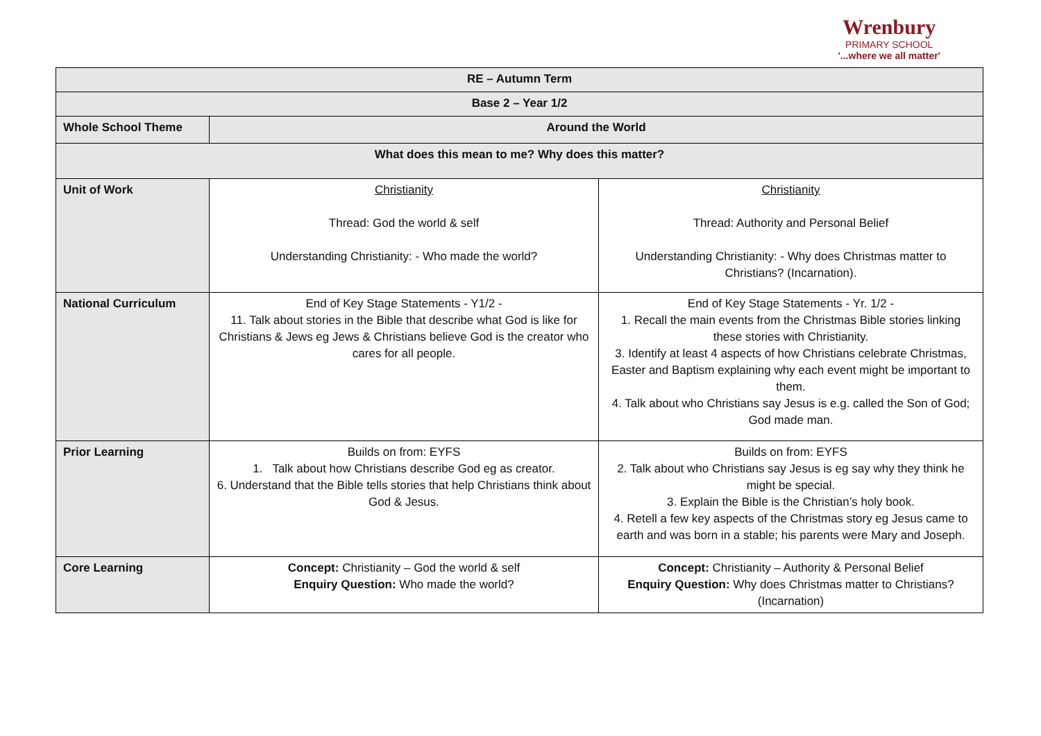Wrenbury
PRIMARY SCHOOL
'...where we all matter'
| RE – Autumn Term | | |
| Base 2 – Year 1/2 | | |
| Whole School Theme | Around the World | |
| What does this mean to me? Why does this matter? | | |
| Unit of Work | Christianity Thread: God the world & self Understanding Christianity: - Who made the world? | Christianity Thread: Authority and Personal Belief Understanding Christianity: - Why does Christmas matter to Christians? (Incarnation). |
| National Curriculum | End of Key Stage Statements - Y1/2 - 11. Talk about stories in the Bible that describe what God is like for Christians & Jews eg Jews & Christians believe God is the creator who cares for all people. | End of Key Stage Statements - Yr. 1/2 - 1. Recall the main events from the Christmas Bible stories linking these stories with Christianity. 3. Identify at least 4 aspects of how Christians celebrate Christmas, Easter and Baptism explaining why each event might be important to them. 4. Talk about who Christians say Jesus is e.g. called the Son of God; God made man. |
| Prior Learning | Builds on from: EYFS 1. Talk about how Christians describe God eg as creator. 6. Understand that the Bible tells stories that help Christians think about God & Jesus. | Builds on from: EYFS 2. Talk about who Christians say Jesus is eg say why they think he might be special. 3. Explain the Bible is the Christian’s holy book. 4. Retell a few key aspects of the Christmas story eg Jesus came to earth and was born in a stable; his parents were Mary and Joseph. |
| Core Learning | Concept: Christianity – God the world & self Enquiry Question: Who made the world? | Concept: Christianity – Authority & Personal Belief Enquiry Question: Why does Christmas matter to Christians? (Incarnation) |